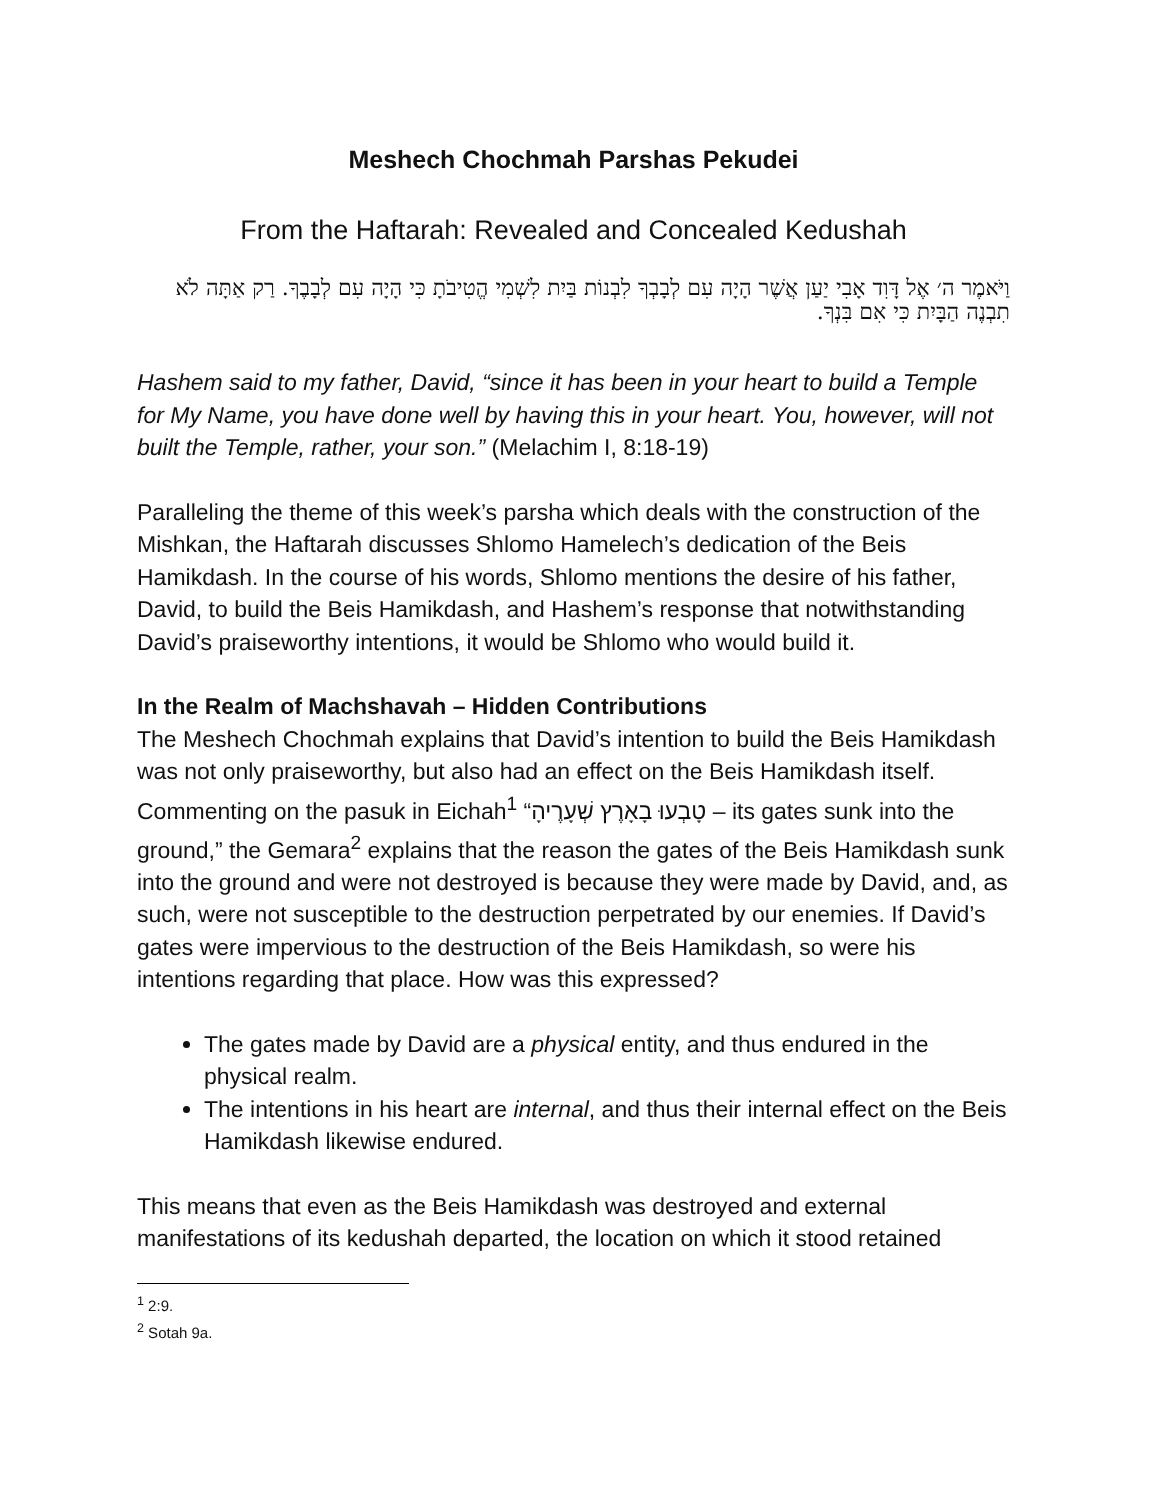Meshech Chochmah Parshas Pekudei
From the Haftarah: Revealed and Concealed Kedushah
וַיֹּאמֶר ה׳ אֶל דָּוִד אָבִי יַעַן אֲשֶׁר הָיָה עִם לְבָבְךָ לִבְנוֹת בַּיִת לִשְׁמִי הֱטִיבֹתָ כִּי הָיָה עִם לְבָבֶךָ. רַק אַתָּה לֹא תִבְנֶה הַבָּיִת כִּי אִם בִּנְךָ.
Hashem said to my father, David, “since it has been in your heart to build a Temple for My Name, you have done well by having this in your heart. You, however, will not built the Temple, rather, your son.” (Melachim I, 8:18-19)
Paralleling the theme of this week’s parsha which deals with the construction of the Mishkan, the Haftarah discusses Shlomo Hamelech’s dedication of the Beis Hamikdash. In the course of his words, Shlomo mentions the desire of his father, David, to build the Beis Hamikdash, and Hashem’s response that notwithstanding David’s praiseworthy intentions, it would be Shlomo who would build it.
In the Realm of Machshavah – Hidden Contributions
The Meshech Chochmah explains that David’s intention to build the Beis Hamikdash was not only praiseworthy, but also had an effect on the Beis Hamikdash itself. Commenting on the pasuk in Eichah<sup>1</sup> “טָבְעוּ בָאָרֶץ שְׁעָרֶיהָ – its gates sunk into the ground,” the Gemara<sup>2</sup> explains that the reason the gates of the Beis Hamikdash sunk into the ground and were not destroyed is because they were made by David, and, as such, were not susceptible to the destruction perpetrated by our enemies. If David’s gates were impervious to the destruction of the Beis Hamikdash, so were his intentions regarding that place. How was this expressed?
The gates made by David are a physical entity, and thus endured in the physical realm.
The intentions in his heart are internal, and thus their internal effect on the Beis Hamikdash likewise endured.
This means that even as the Beis Hamikdash was destroyed and external manifestations of its kedushah departed, the location on which it stood retained
<sup>1</sup> 2:9.
<sup>2</sup> Sotah 9a.